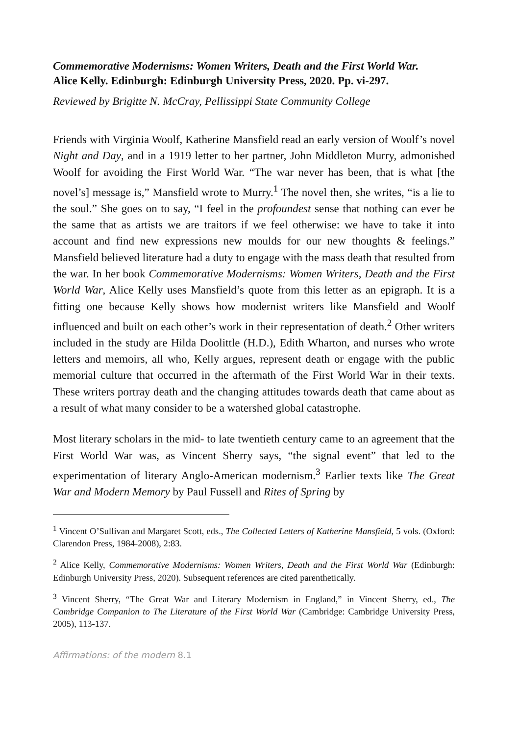Commemorative Modernisms: Women Writers, Death and the First World War.
Alice Kelly. Edinburgh: Edinburgh University Press, 2020. Pp. vi-297.
Reviewed by Brigitte N. McCray, Pellissippi State Community College
Friends with Virginia Woolf, Katherine Mansfield read an early version of Woolf’s novel Night and Day, and in a 1919 letter to her partner, John Middleton Murry, admonished Woolf for avoiding the First World War. “The war never has been, that is what [the novel’s] message is,” Mansfield wrote to Murry.<sup>1</sup> The novel then, she writes, “is a lie to the soul.” She goes on to say, “I feel in the profoundest sense that nothing can ever be the same that as artists we are traitors if we feel otherwise: we have to take it into account and find new expressions new moulds for our new thoughts & feelings.” Mansfield believed literature had a duty to engage with the mass death that resulted from the war. In her book Commemorative Modernisms: Women Writers, Death and the First World War, Alice Kelly uses Mansfield’s quote from this letter as an epigraph. It is a fitting one because Kelly shows how modernist writers like Mansfield and Woolf influenced and built on each other’s work in their representation of death.<sup>2</sup> Other writers included in the study are Hilda Doolittle (H.D.), Edith Wharton, and nurses who wrote letters and memoirs, all who, Kelly argues, represent death or engage with the public memorial culture that occurred in the aftermath of the First World War in their texts. These writers portray death and the changing attitudes towards death that came about as a result of what many consider to be a watershed global catastrophe.
Most literary scholars in the mid- to late twentieth century came to an agreement that the First World War was, as Vincent Sherry says, “the signal event” that led to the experimentation of literary Anglo-American modernism.<sup>3</sup> Earlier texts like The Great War and Modern Memory by Paul Fussell and Rites of Spring by
<sup>1</sup> Vincent O’Sullivan and Margaret Scott, eds., The Collected Letters of Katherine Mansfield, 5 vols. (Oxford: Clarendon Press, 1984-2008), 2:83.
<sup>2</sup> Alice Kelly, Commemorative Modernisms: Women Writers, Death and the First World War (Edinburgh: Edinburgh University Press, 2020). Subsequent references are cited parenthetically.
<sup>3</sup> Vincent Sherry, “The Great War and Literary Modernism in England,” in Vincent Sherry, ed., The Cambridge Companion to The Literature of the First World War (Cambridge: Cambridge University Press, 2005), 113-137.
Affirmations: of the modern 8.1